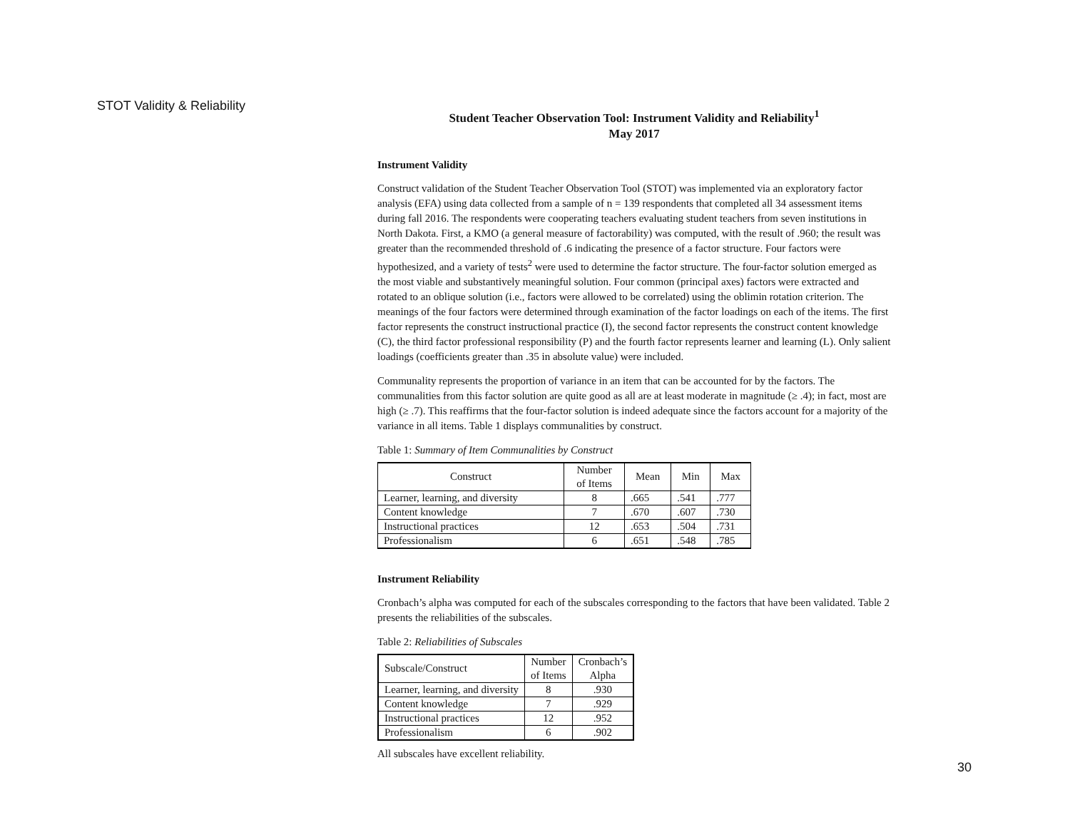STOT Validity & Reliability
Student Teacher Observation Tool: Instrument Validity and Reliability<sup>1</sup>
May 2017
Instrument Validity
Construct validation of the Student Teacher Observation Tool (STOT) was implemented via an exploratory factor analysis (EFA) using data collected from a sample of n = 139 respondents that completed all 34 assessment items during fall 2016. The respondents were cooperating teachers evaluating student teachers from seven institutions in North Dakota. First, a KMO (a general measure of factorability) was computed, with the result of .960; the result was greater than the recommended threshold of .6 indicating the presence of a factor structure. Four factors were hypothesized, and a variety of tests<sup>2</sup> were used to determine the factor structure. The four-factor solution emerged as the most viable and substantively meaningful solution. Four common (principal axes) factors were extracted and rotated to an oblique solution (i.e., factors were allowed to be correlated) using the oblimin rotation criterion. The meanings of the four factors were determined through examination of the factor loadings on each of the items. The first factor represents the construct instructional practice (I), the second factor represents the construct content knowledge (C), the third factor professional responsibility (P) and the fourth factor represents learner and learning (L). Only salient loadings (coefficients greater than .35 in absolute value) were included.
Communality represents the proportion of variance in an item that can be accounted for by the factors. The communalities from this factor solution are quite good as all are at least moderate in magnitude (≥ .4); in fact, most are high (≥ .7). This reaffirms that the four-factor solution is indeed adequate since the factors account for a majority of the variance in all items. Table 1 displays communalities by construct.
Table 1: Summary of Item Communalities by Construct
| Construct | Number of Items | Mean | Min | Max |
| --- | --- | --- | --- | --- |
| Learner, learning, and diversity | 8 | .665 | .541 | .777 |
| Content knowledge | 7 | .670 | .607 | .730 |
| Instructional practices | 12 | .653 | .504 | .731 |
| Professionalism | 6 | .651 | .548 | .785 |
Instrument Reliability
Cronbach’s alpha was computed for each of the subscales corresponding to the factors that have been validated. Table 2 presents the reliabilities of the subscales.
Table 2: Reliabilities of Subscales
| Subscale/Construct | Number of Items | Cronbach’s Alpha |
| --- | --- | --- |
| Learner, learning, and diversity | 8 | .930 |
| Content knowledge | 7 | .929 |
| Instructional practices | 12 | .952 |
| Professionalism | 6 | .902 |
All subscales have excellent reliability.
30